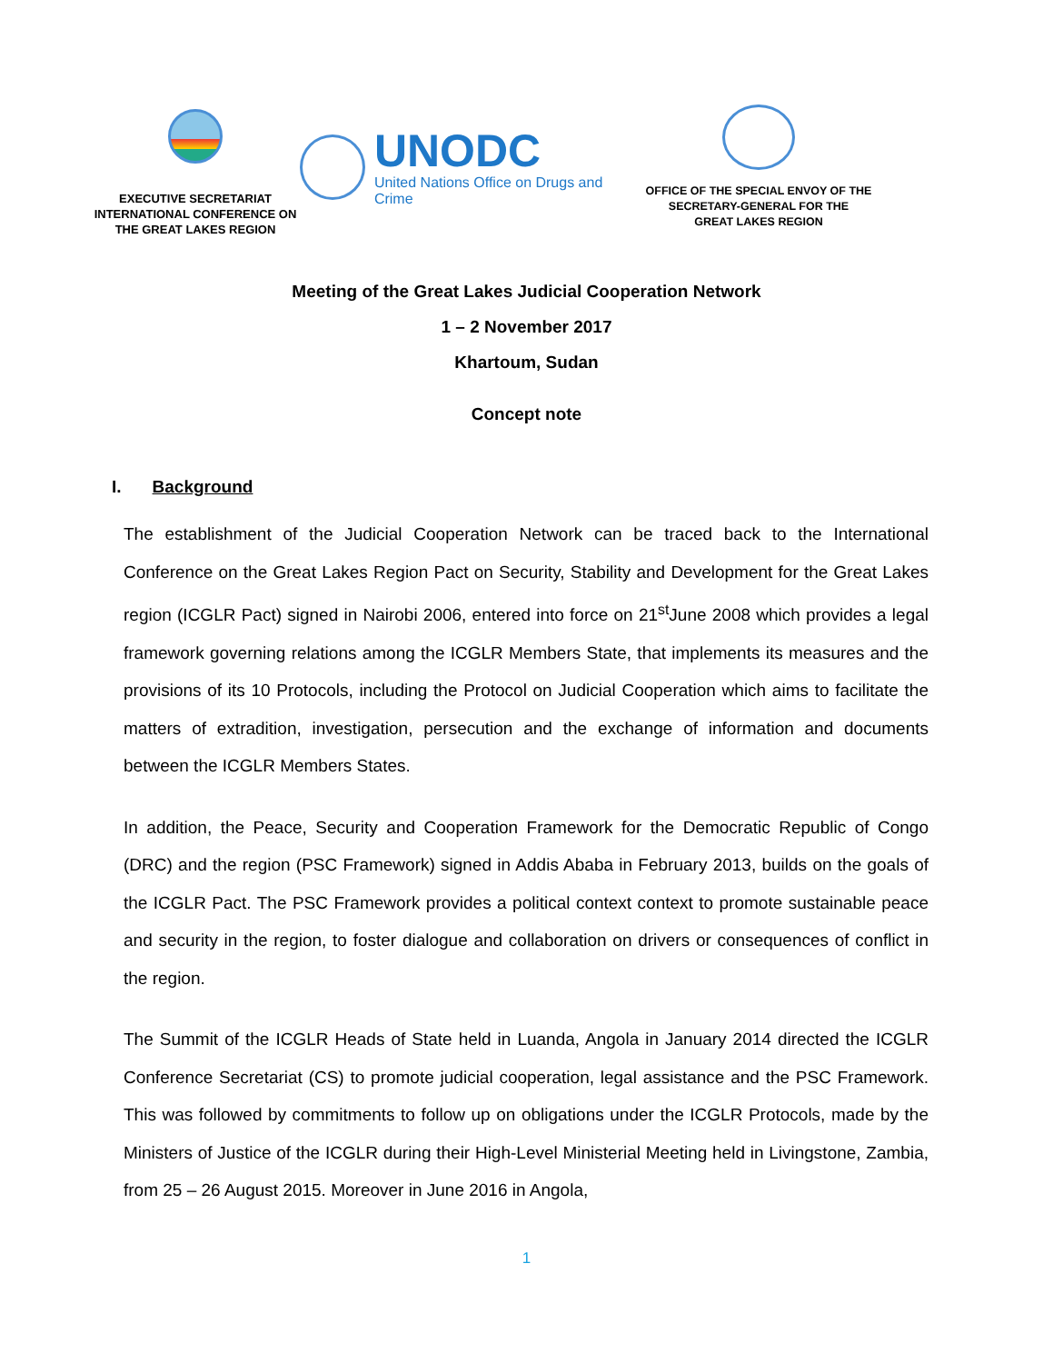EXECUTIVE SECRETARIAT
INTERNATIONAL CONFERENCE ON
THE GREAT LAKES REGION
UNODC
United Nations Office on Drugs and Crime
OFFICE OF THE SPECIAL ENVOY OF THE
SECRETARY-GENERAL FOR THE
GREAT LAKES REGION
Meeting of the Great Lakes Judicial Cooperation Network
1 – 2 November 2017
Khartoum, Sudan
Concept note
I. Background
The establishment of the Judicial Cooperation Network can be traced back to the International Conference on the Great Lakes Region Pact on Security, Stability and Development for the Great Lakes region (ICGLR Pact) signed in Nairobi 2006, entered into force on 21<sup>st</sup>June 2008 which provides a legal framework governing relations among the ICGLR Members State, that implements its measures and the provisions of its 10 Protocols, including the Protocol on Judicial Cooperation which aims to facilitate the matters of extradition, investigation, persecution and the exchange of information and documents between the ICGLR Members States.
In addition, the Peace, Security and Cooperation Framework for the Democratic Republic of Congo (DRC) and the region (PSC Framework) signed in Addis Ababa in February 2013, builds on the goals of the ICGLR Pact. The PSC Framework provides a political context context to promote sustainable peace and security in the region, to foster dialogue and collaboration on drivers or consequences of conflict in the region.
The Summit of the ICGLR Heads of State held in Luanda, Angola in January 2014 directed the ICGLR Conference Secretariat (CS) to promote judicial cooperation, legal assistance and the PSC Framework. This was followed by commitments to follow up on obligations under the ICGLR Protocols, made by the Ministers of Justice of the ICGLR during their High-Level Ministerial Meeting held in Livingstone, Zambia, from 25 – 26 August 2015. Moreover in June 2016 in Angola,
1